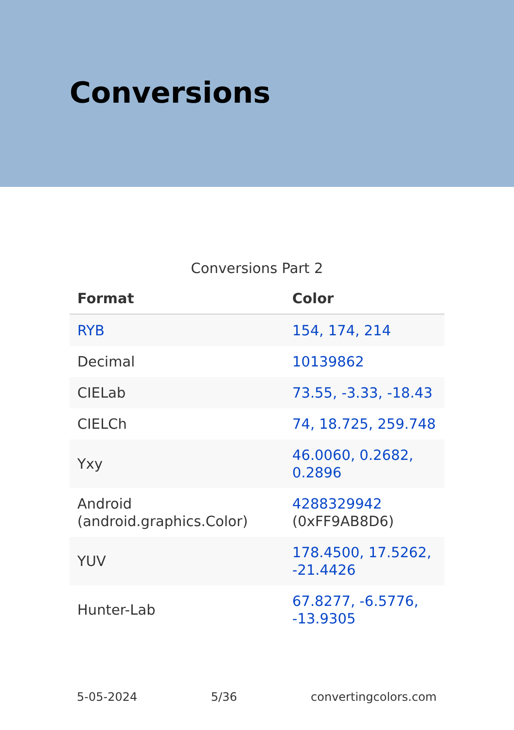Conversions
Conversions Part 2
| Format | Color |
| --- | --- |
| RYB | 154, 174, 214 |
| Decimal | 10139862 |
| CIELab | 73.55, -3.33, -18.43 |
| CIELCh | 74, 18.725, 259.748 |
| Yxy | 46.0060, 0.2682, 0.2896 |
| Android (android.graphics.Color) | 4288329942 (0xFF9AB8D6) |
| YUV | 178.4500, 17.5262, -21.4426 |
| Hunter-Lab | 67.8277, -6.5776, -13.9305 |
5-05-2024 5/36 convertingcolors.com